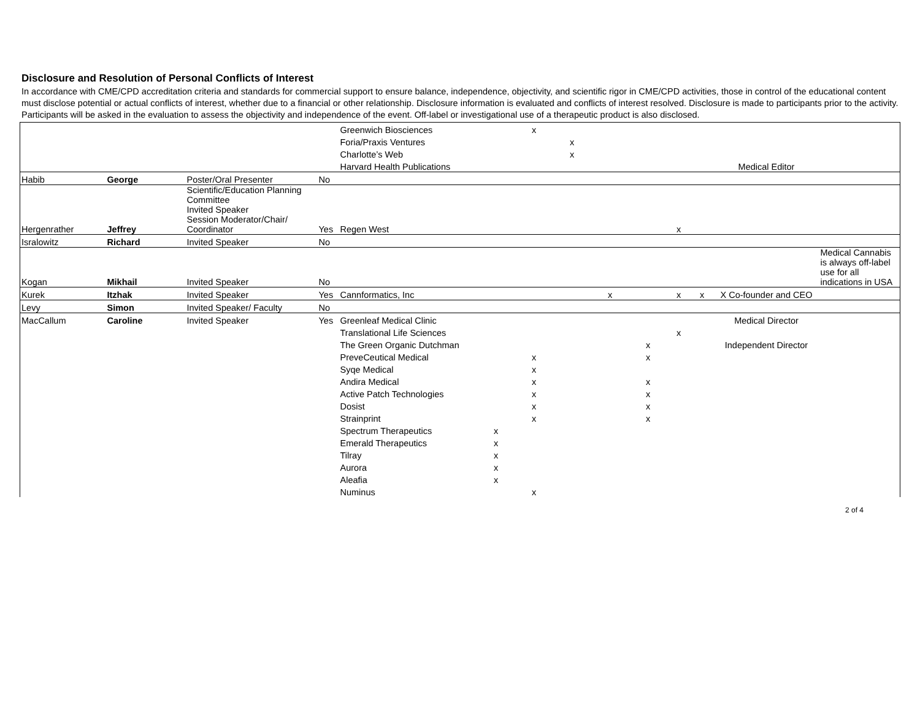Disclosure and Resolution of Personal Conflicts of Interest
In accordance with CME/CPD accreditation criteria and standards for commercial support to ensure balance, independence, objectivity, and scientific rigor in CME/CPD activities, those in control of the educational content must disclose potential or actual conflicts of interest, whether due to a financial or other relationship. Disclosure information is evaluated and conflicts of interest resolved. Disclosure is made to participants prior to the activity. Participants will be asked in the evaluation to assess the objectivity and independence of the event. Off-label or investigational use of a therapeutic product is also disclosed.
| | | | | Greenwich Biosciences | | x | | | | | | | |
| | | | | Foria/Praxis Ventures | | | x | | | | | | |
| | | | | Charlotte’s Web | | | x | | | | | | |
| | | | | Harvard Health Publications | | | | | | | | Medical Editor | |
| Habib | George | Poster/Oral Presenter | No | | | | | | | | | | |
| Hergenrather | Jeffrey | Scientific/Education Planning Committee Invited Speaker Session Moderator/Chair/ Coordinator | Yes | Regen West | | | | | | x | | | |
| Isralowitz | Richard | Invited Speaker | No | | | | | | | | | | |
| Kogan | Mikhail | Invited Speaker | No | | | | | | | | | | Medical Cannabis is always off-label use for all indications in USA |
| Kurek | Itzhak | Invited Speaker | Yes | Cannformatics, Inc | | | | x | | x | x | X Co-founder and CEO | |
| Levy | Simon | Invited Speaker/ Faculty | No | | | | | | | | | | |
| MacCallum | Caroline | Invited Speaker | Yes | Greenleaf Medical Clinic | | | | | | | | Medical Director | |
| | | | | Translational Life Sciences | | | | | | x | | | |
| | | | | The Green Organic Dutchman | | | | | x | | | Independent Director | |
| | | | | PreveCeutical Medical | | x | | | x | | | | |
| | | | | Syqe Medical | | x | | | | | | | |
| | | | | Andira Medical | | x | | | x | | | | |
| | | | | Active Patch Technologies | | x | | | x | | | | |
| | | | | Dosist | | x | | | x | | | | |
| | | | | Strainprint | | x | | | x | | | | |
| | | | | Spectrum Therapeutics | x | | | | | | | | |
| | | | | Emerald Therapeutics | x | | | | | | | | |
| | | | | Tilray | x | | | | | | | | |
| | | | | Aurora | x | | | | | | | | |
| | | | | Aleafia | x | | | | | | | | |
| | | | | Numinus | | x | | | | | | | |
2 of 4